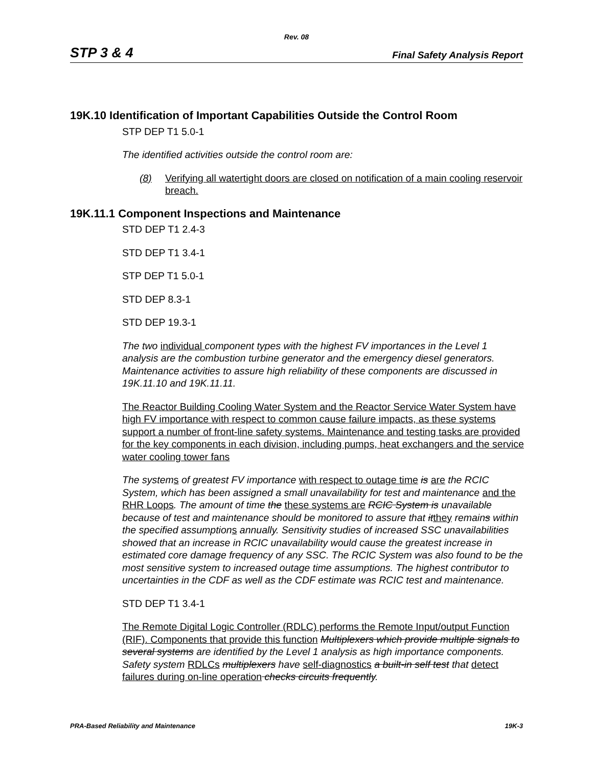Rev. 08
STP 3 & 4 Final Safety Analysis Report
19K.10 Identification of Important Capabilities Outside the Control Room
STP DEP T1 5.0-1
The identified activities outside the control room are:
(8) Verifying all watertight doors are closed on notification of a main cooling reservoir breach.
19K.11.1 Component Inspections and Maintenance
STD DEP T1 2.4-3
STD DEP T1 3.4-1
STP DEP T1 5.0-1
STD DEP 8.3-1
STD DEP 19.3-1
The two individual component types with the highest FV importances in the Level 1 analysis are the combustion turbine generator and the emergency diesel generators. Maintenance activities to assure high reliability of these components are discussed in 19K.11.10 and 19K.11.11.
The Reactor Building Cooling Water System and the Reactor Service Water System have high FV importance with respect to common cause failure impacts, as these systems support a number of front-line safety systems. Maintenance and testing tasks are provided for the key components in each division, including pumps, heat exchangers and the service water cooling tower fans
The system s of greatest FV importance with respect to outage time is are the RCIC System, which has been assigned a small unavailability for test and maintenance and the RHR Loops. The amount of time the these systems are RCIC System is unavailable because of test and maintenance should be monitored to assure that it they remains within the specified assumption s annually. Sensitivity studies of increased SSC unavailabilities showed that an increase in RCIC unavailability would cause the greatest increase in estimated core damage frequency of any SSC. The RCIC System was also found to be the most sensitive system to increased outage time assumptions. The highest contributor to uncertainties in the CDF as well as the CDF estimate was RCIC test and maintenance.
STD DEP T1 3.4-1
The Remote Digital Logic Controller (RDLC) performs the Remote Input/output Function (RIF). Components that provide this function Multiplexers which provide multiple signals to several systems are identified by the Level 1 analysis as high importance components. Safety system RDLCs multiplexers have self-diagnostics a built-in self test that detect failures during on-line operation checks circuits frequently.
PRA-Based Reliability and Maintenance 19K-3